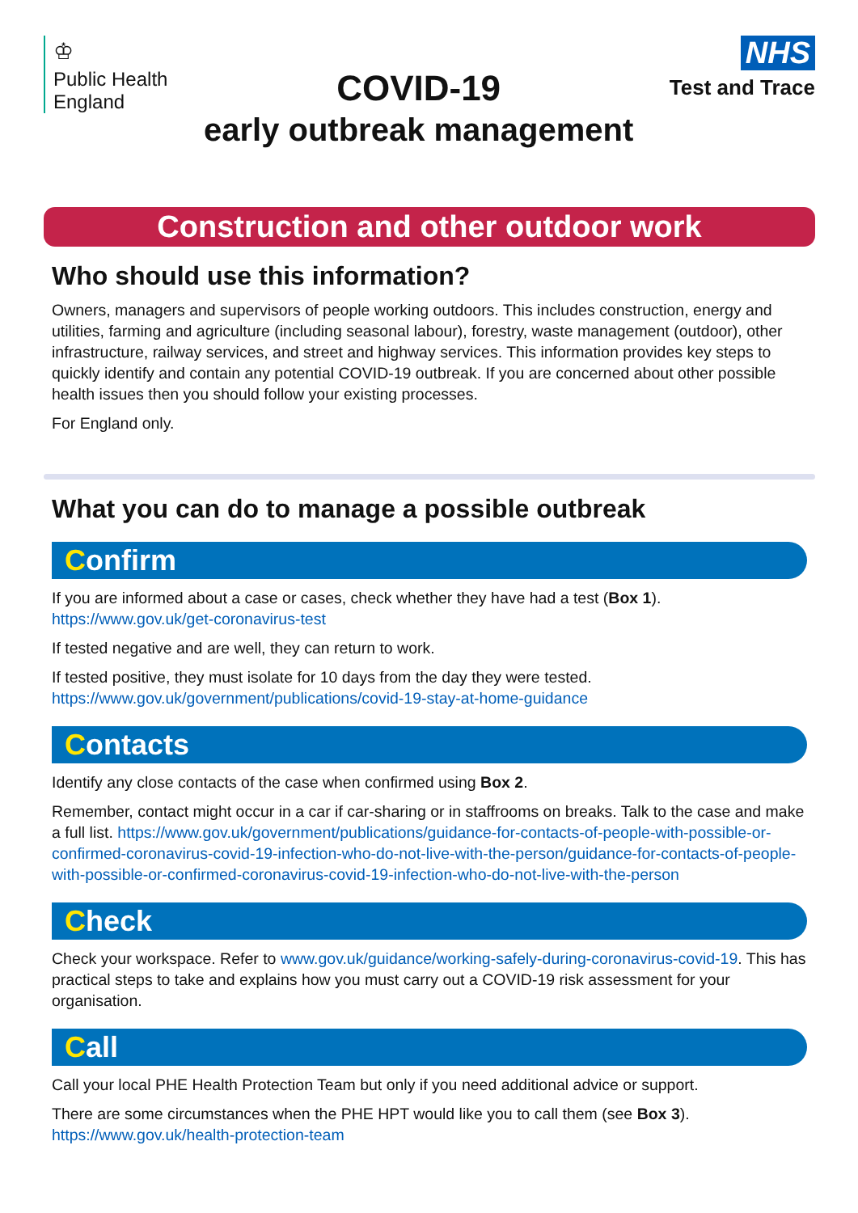♔
Public Health
England
COVID-19
early outbreak management
NHS
Test and Trace
Construction and other outdoor work
Who should use this information?
Owners, managers and supervisors of people working outdoors. This includes construction, energy and utilities, farming and agriculture (including seasonal labour), forestry, waste management (outdoor), other infrastructure, railway services, and street and highway services. This information provides key steps to quickly identify and contain any potential COVID-19 outbreak. If you are concerned about other possible health issues then you should follow your existing processes.
For England only.
What you can do to manage a possible outbreak
Confirm
If you are informed about a case or cases, check whether they have had a test (Box 1). https://www.gov.uk/get-coronavirus-test
If tested negative and are well, they can return to work.
If tested positive, they must isolate for 10 days from the day they were tested. https://www.gov.uk/government/publications/covid-19-stay-at-home-guidance
Contacts
Identify any close contacts of the case when confirmed using Box 2.
Remember, contact might occur in a car if car-sharing or in staffrooms on breaks. Talk to the case and make a full list. https://www.gov.uk/government/publications/guidance-for-contacts-of-people-with-possible-or-confirmed-coronavirus-covid-19-infection-who-do-not-live-with-the-person/guidance-for-contacts-of-people-with-possible-or-confirmed-coronavirus-covid-19-infection-who-do-not-live-with-the-person
Check
Check your workspace. Refer to www.gov.uk/guidance/working-safely-during-coronavirus-covid-19. This has practical steps to take and explains how you must carry out a COVID-19 risk assessment for your organisation.
Call
Call your local PHE Health Protection Team but only if you need additional advice or support.
There are some circumstances when the PHE HPT would like you to call them (see Box 3). https://www.gov.uk/health-protection-team